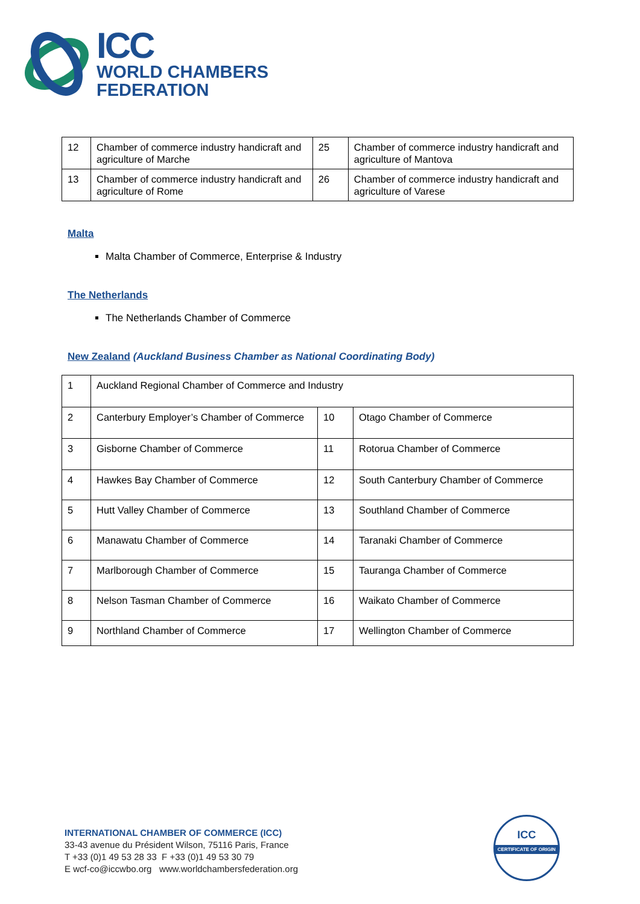ICC
WORLD CHAMBERS
FEDERATION
| 12 | Chamber of commerce industry handicraft and agriculture of Marche | 25 | Chamber of commerce industry handicraft and agriculture of Mantova |
| 13 | Chamber of commerce industry handicraft and agriculture of Rome | 26 | Chamber of commerce industry handicraft and agriculture of Varese |
Malta
Malta Chamber of Commerce, Enterprise & Industry
The Netherlands
The Netherlands Chamber of Commerce
New Zealand (Auckland Business Chamber as National Coordinating Body)
| 1 | Auckland Regional Chamber of Commerce and Industry | | |
| 2 | Canterbury Employer’s Chamber of Commerce | 10 | Otago Chamber of Commerce |
| 3 | Gisborne Chamber of Commerce | 11 | Rotorua Chamber of Commerce |
| 4 | Hawkes Bay Chamber of Commerce | 12 | South Canterbury Chamber of Commerce |
| 5 | Hutt Valley Chamber of Commerce | 13 | Southland Chamber of Commerce |
| 6 | Manawatu Chamber of Commerce | 14 | Taranaki Chamber of Commerce |
| 7 | Marlborough Chamber of Commerce | 15 | Tauranga Chamber of Commerce |
| 8 | Nelson Tasman Chamber of Commerce | 16 | Waikato Chamber of Commerce |
| 9 | Northland Chamber of Commerce | 17 | Wellington Chamber of Commerce |
INTERNATIONAL CHAMBER OF COMMERCE (ICC)
33-43 avenue du Président Wilson, 75116 Paris, France
T +33 (0)1 49 53 28 33 F +33 (0)1 49 53 30 79
E wcf-co@iccwbo.org www.worldchambersfederation.org
ICC
CERTIFICATE OF ORIGIN